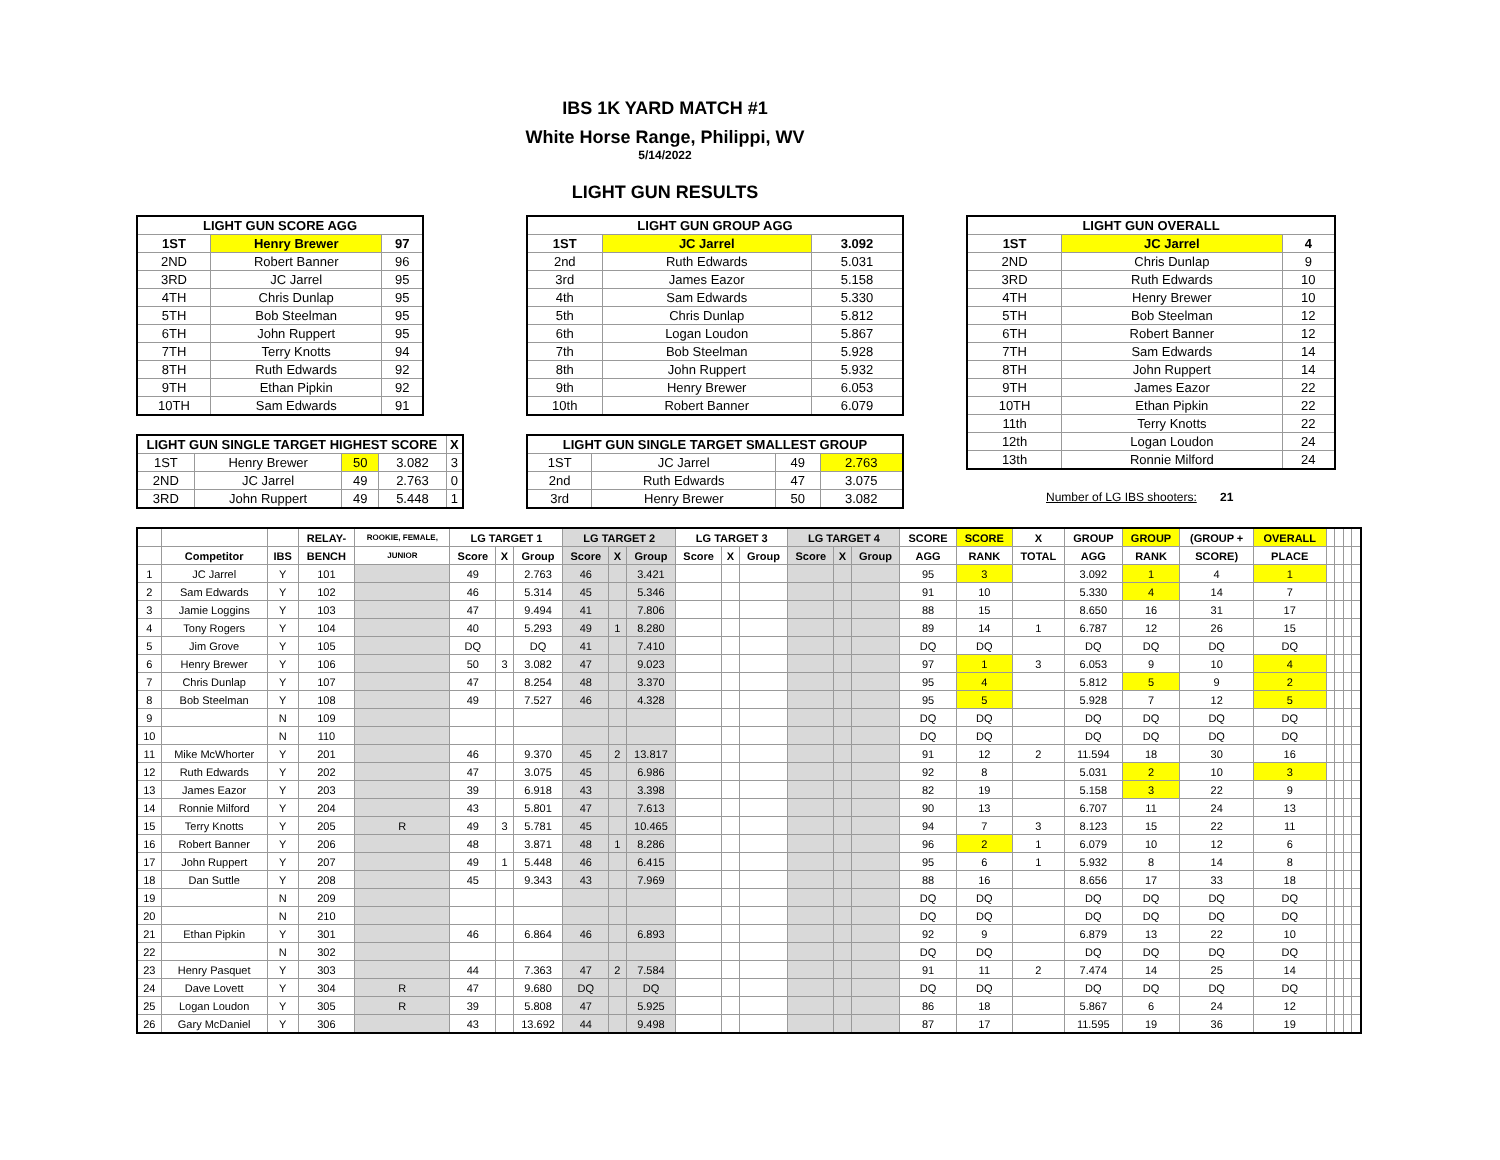IBS 1K YARD MATCH #1
White Horse Range, Philippi, WV
5/14/2022
LIGHT GUN RESULTS
| LIGHT GUN SCORE AGG | | |
| --- | --- | --- |
| 1ST | Henry Brewer | 97 |
| 2ND | Robert Banner | 96 |
| 3RD | JC Jarrel | 95 |
| 4TH | Chris Dunlap | 95 |
| 5TH | Bob Steelman | 95 |
| 6TH | John Ruppert | 95 |
| 7TH | Terry Knotts | 94 |
| 8TH | Ruth Edwards | 92 |
| 9TH | Ethan Pipkin | 92 |
| 10TH | Sam Edwards | 91 |
| LIGHT GUN SINGLE TARGET HIGHEST SCORE | | | | X |
| --- | --- | --- | --- | --- |
| 1ST | Henry Brewer | 50 | 3.082 | 3 |
| 2ND | JC Jarrel | 49 | 2.763 | 0 |
| 3RD | John Ruppert | 49 | 5.448 | 1 |
| LIGHT GUN GROUP AGG | | |
| --- | --- | --- |
| 1ST | JC Jarrel | 3.092 |
| 2nd | Ruth Edwards | 5.031 |
| 3rd | James Eazor | 5.158 |
| 4th | Sam Edwards | 5.330 |
| 5th | Chris Dunlap | 5.812 |
| 6th | Logan Loudon | 5.867 |
| 7th | Bob Steelman | 5.928 |
| 8th | John Ruppert | 5.932 |
| 9th | Henry Brewer | 6.053 |
| 10th | Robert Banner | 6.079 |
| LIGHT GUN SINGLE TARGET SMALLEST GROUP | | | |
| --- | --- | --- | --- |
| 1ST | JC Jarrel | 49 | 2.763 |
| 2nd | Ruth Edwards | 47 | 3.075 |
| 3rd | Henry Brewer | 50 | 3.082 |
| LIGHT GUN OVERALL | | |
| --- | --- | --- |
| 1ST | JC Jarrel | 4 |
| 2ND | Chris Dunlap | 9 |
| 3RD | Ruth Edwards | 10 |
| 4TH | Henry Brewer | 10 |
| 5TH | Bob Steelman | 12 |
| 6TH | Robert Banner | 12 |
| 7TH | Sam Edwards | 14 |
| 8TH | John Ruppert | 14 |
| 9TH | James Eazor | 22 |
| 10TH | Ethan Pipkin | 22 |
| 11th | Terry Knotts | 22 |
| 12th | Logan Loudon | 24 |
| 13th | Ronnie Milford | 24 |
Number of LG IBS shooters: 21
| | | | RELAY- | ROOKIE, FEMALE, | LG TARGET 1 | | | LG TARGET 2 | | | LG TARGET 3 | | | LG TARGET 4 | | | SCORE | SCORE | X | GROUP | GROUP | (GROUP + | OVERALL | | | | |
| --- | --- | --- | --- | --- | --- | --- | --- | --- | --- | --- | --- | --- | --- | --- | --- | --- | --- | --- | --- | --- | --- | --- | --- | --- | --- | --- | --- |
| | Competitor | IBS | BENCH | JUNIOR | Score | X | Group | Score | X | Group | Score | X | Group | Score | X | Group | AGG | RANK | TOTAL | AGG | RANK | SCORE) | PLACE | | | | |
| 1 | JC Jarrel | Y | 101 | | 49 | | 2.763 | 46 | | 3.421 | | | | | | | 95 | 3 | | 3.092 | 1 | 4 | 1 | | | | |
| 2 | Sam Edwards | Y | 102 | | 46 | | 5.314 | 45 | | 5.346 | | | | | | | 91 | 10 | | 5.330 | 4 | 14 | 7 | | | | |
| 3 | Jamie Loggins | Y | 103 | | 47 | | 9.494 | 41 | | 7.806 | | | | | | | 88 | 15 | | 8.650 | 16 | 31 | 17 | | | | |
| 4 | Tony Rogers | Y | 104 | | 40 | | 5.293 | 49 | 1 | 8.280 | | | | | | | 89 | 14 | 1 | 6.787 | 12 | 26 | 15 | | | | |
| 5 | Jim Grove | Y | 105 | | DQ | | DQ | 41 | | 7.410 | | | | | | | DQ | DQ | | DQ | DQ | DQ | DQ | | | | |
| 6 | Henry Brewer | Y | 106 | | 50 | 3 | 3.082 | 47 | | 9.023 | | | | | | | 97 | 1 | 3 | 6.053 | 9 | 10 | 4 | | | | |
| 7 | Chris Dunlap | Y | 107 | | 47 | | 8.254 | 48 | | 3.370 | | | | | | | 95 | 4 | | 5.812 | 5 | 9 | 2 | | | | |
| 8 | Bob Steelman | Y | 108 | | 49 | | 7.527 | 46 | | 4.328 | | | | | | | 95 | 5 | | 5.928 | 7 | 12 | 5 | | | | |
| 9 | | N | 109 | | | | | | | | | | | | | | DQ | DQ | | DQ | DQ | DQ | DQ | | | | |
| 10 | | N | 110 | | | | | | | | | | | | | | DQ | DQ | | DQ | DQ | DQ | DQ | | | | |
| 11 | Mike McWhorter | Y | 201 | | 46 | | 9.370 | 45 | 2 | 13.817 | | | | | | | 91 | 12 | 2 | 11.594 | 18 | 30 | 16 | | | | |
| 12 | Ruth Edwards | Y | 202 | | 47 | | 3.075 | 45 | | 6.986 | | | | | | | 92 | 8 | | 5.031 | 2 | 10 | 3 | | | | |
| 13 | James Eazor | Y | 203 | | 39 | | 6.918 | 43 | | 3.398 | | | | | | | 82 | 19 | | 5.158 | 3 | 22 | 9 | | | | |
| 14 | Ronnie Milford | Y | 204 | | 43 | | 5.801 | 47 | | 7.613 | | | | | | | 90 | 13 | | 6.707 | 11 | 24 | 13 | | | | |
| 15 | Terry Knotts | Y | 205 | R | 49 | 3 | 5.781 | 45 | | 10.465 | | | | | | | 94 | 7 | 3 | 8.123 | 15 | 22 | 11 | | | | |
| 16 | Robert Banner | Y | 206 | | 48 | | 3.871 | 48 | 1 | 8.286 | | | | | | | 96 | 2 | 1 | 6.079 | 10 | 12 | 6 | | | | |
| 17 | John Ruppert | Y | 207 | | 49 | 1 | 5.448 | 46 | | 6.415 | | | | | | | 95 | 6 | 1 | 5.932 | 8 | 14 | 8 | | | | |
| 18 | Dan Suttle | Y | 208 | | 45 | | 9.343 | 43 | | 7.969 | | | | | | | 88 | 16 | | 8.656 | 17 | 33 | 18 | | | | |
| 19 | | N | 209 | | | | | | | | | | | | | | DQ | DQ | | DQ | DQ | DQ | DQ | | | | |
| 20 | | N | 210 | | | | | | | | | | | | | | DQ | DQ | | DQ | DQ | DQ | DQ | | | | |
| 21 | Ethan Pipkin | Y | 301 | | 46 | | 6.864 | 46 | | 6.893 | | | | | | | 92 | 9 | | 6.879 | 13 | 22 | 10 | | | | |
| 22 | | N | 302 | | | | | | | | | | | | | | DQ | DQ | | DQ | DQ | DQ | DQ | | | | |
| 23 | Henry Pasquet | Y | 303 | | 44 | | 7.363 | 47 | 2 | 7.584 | | | | | | | 91 | 11 | 2 | 7.474 | 14 | 25 | 14 | | | | |
| 24 | Dave Lovett | Y | 304 | R | 47 | | 9.680 | DQ | | DQ | | | | | | | DQ | DQ | | DQ | DQ | DQ | DQ | | | | |
| 25 | Logan Loudon | Y | 305 | R | 39 | | 5.808 | 47 | | 5.925 | | | | | | | 86 | 18 | | 5.867 | 6 | 24 | 12 | | | | |
| 26 | Gary McDaniel | Y | 306 | | 43 | | 13.692 | 44 | | 9.498 | | | | | | | 87 | 17 | | 11.595 | 19 | 36 | 19 | | | | |